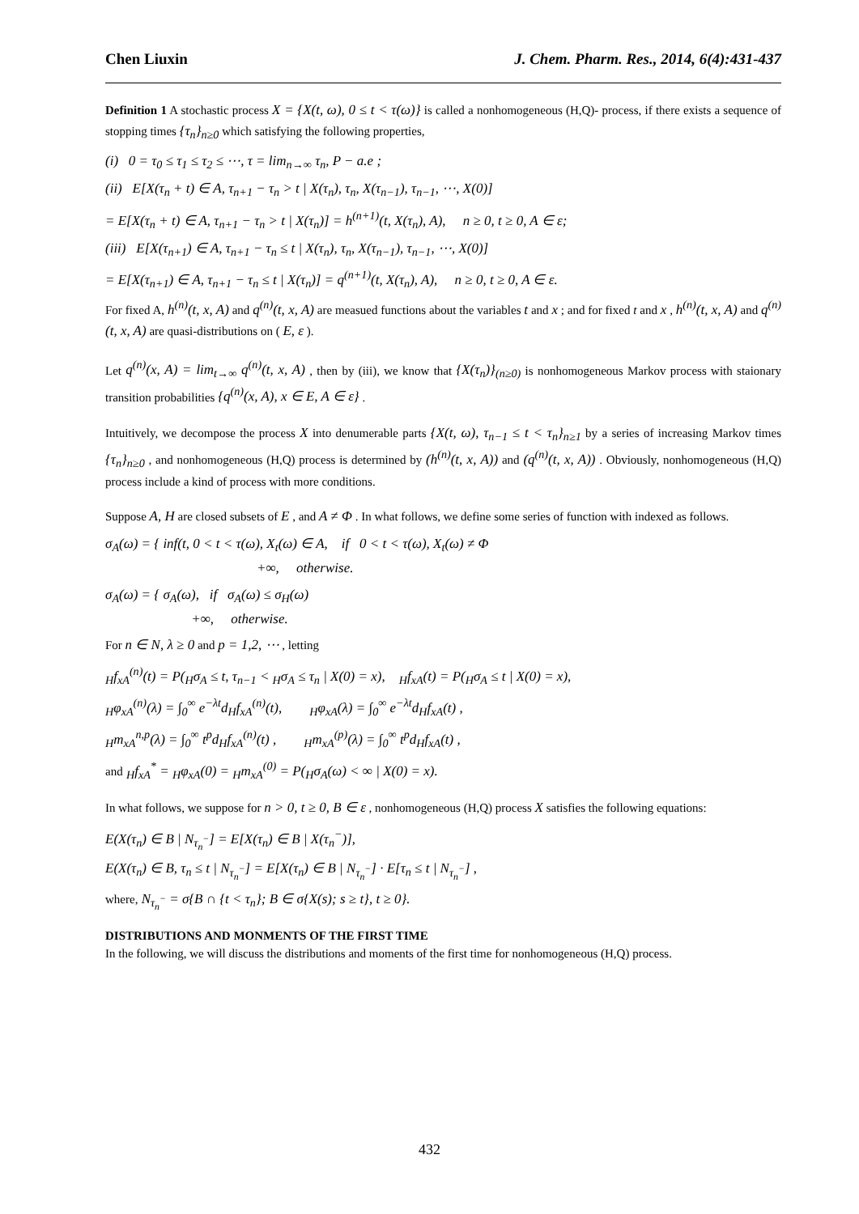Chen Liuxin J. Chem. Pharm. Res., 2014, 6(4):431-437
Definition 1 A stochastic process X = {X(t, ω), 0 ≤ t < τ(ω)} is called a nonhomogeneous (H,Q)- process, if there exists a sequence of stopping times {τ<sub>n</sub>}<sub>n≥0</sub> which satisfying the following properties,
(i) 0 = τ<sub>0</sub> ≤ τ<sub>1</sub> ≤ τ<sub>2</sub> ≤ ⋯, τ = lim<sub>n→∞</sub> τ<sub>n</sub>, P − a.e ;
(ii) E[X(τ<sub>n</sub> + t) ∈ A, τ<sub>n+1</sub> − τ<sub>n</sub> > t | X(τ<sub>n</sub>), τ<sub>n</sub>, X(τ<sub>n−1</sub>), τ<sub>n−1</sub>, ⋯, X(0)]
= E[X(τ<sub>n</sub> + t) ∈ A, τ<sub>n+1</sub> − τ<sub>n</sub> > t | X(τ<sub>n</sub>)] = h<sup>(n+1)</sup>(t, X(τ<sub>n</sub>), A), n ≥ 0, t ≥ 0, A ∈ ε;
(iii) E[X(τ<sub>n+1</sub>) ∈ A, τ<sub>n+1</sub> − τ<sub>n</sub> ≤ t | X(τ<sub>n</sub>), τ<sub>n</sub>, X(τ<sub>n−1</sub>), τ<sub>n−1</sub>, ⋯, X(0)]
= E[X(τ<sub>n+1</sub>) ∈ A, τ<sub>n+1</sub> − τ<sub>n</sub> ≤ t | X(τ<sub>n</sub>)] = q<sup>(n+1)</sup>(t, X(τ<sub>n</sub>), A), n ≥ 0, t ≥ 0, A ∈ ε.
For fixed A, h<sup>(n)</sup>(t, x, A) and q<sup>(n)</sup>(t, x, A) are measued functions about the variables t and x ; and for fixed t and x , h<sup>(n)</sup>(t, x, A) and q<sup>(n)</sup>(t, x, A) are quasi-distributions on ( E, ε ).
Let q<sup>(n)</sup>(x, A) = lim<sub>t→∞</sub> q<sup>(n)</sup>(t, x, A) , then by (iii), we know that {X(τ<sub>n</sub>)}<sub>(n≥0)</sub> is nonhomogeneous Markov process with staionary transition probabilities {q<sup>(n)</sup>(x, A), x ∈ E, A ∈ ε} .
Intuitively, we decompose the process X into denumerable parts {X(t, ω), τ<sub>n−1</sub> ≤ t < τ<sub>n</sub>}<sub>n≥1</sub> by a series of increasing Markov times {τ<sub>n</sub>}<sub>n≥0</sub> , and nonhomogeneous (H,Q) process is determined by (h<sup>(n)</sup>(t, x, A)) and (q<sup>(n)</sup>(t, x, A)) . Obviously, nonhomogeneous (H,Q) process include a kind of process with more conditions.
Suppose A, H are closed subsets of E , and A ≠ Φ . In what follows, we define some series of function with indexed as follows.
σ<sub>A</sub>(ω) = { inf(t, 0 < t < τ(ω), X<sub>t</sub>(ω) ∈ A, if 0 < t < τ(ω), X<sub>t</sub>(ω) ≠ Φ
+∞, otherwise.
σ<sub>A</sub>(ω) = { σ<sub>A</sub>(ω), if σ<sub>A</sub>(ω) ≤ σ<sub>H</sub>(ω)
+∞, otherwise.
For n ∈ N, λ ≥ 0 and p = 1,2, ⋯ , letting
<sub>H</sub>f<sub>xA</sub><sup>(n)</sup>(t) = P(<sub>H</sub>σ<sub>A</sub> ≤ t, τ<sub>n−1</sub> < <sub>H</sub>σ<sub>A</sub> ≤ τ<sub>n</sub> | X(0) = x), <sub>H</sub>f<sub>xA</sub>(t) = P(<sub>H</sub>σ<sub>A</sub> ≤ t | X(0) = x),
<sub>H</sub>φ<sub>xA</sub><sup>(n)</sup>(λ) = ∫<sub>0</sub><sup>∞</sup> e<sup>−λt</sup>d<sub>H</sub>f<sub>xA</sub><sup>(n)</sup>(t), <sub>H</sub>φ<sub>xA</sub>(λ) = ∫<sub>0</sub><sup>∞</sup> e<sup>−λt</sup>d<sub>H</sub>f<sub>xA</sub>(t) ,
<sub>H</sub>m<sub>xA</sub><sup>n,p</sup>(λ) = ∫<sub>0</sub><sup>∞</sup> t<sup>p</sup>d<sub>H</sub>f<sub>xA</sub><sup>(n)</sup>(t) , <sub>H</sub>m<sub>xA</sub><sup>(p)</sup>(λ) = ∫<sub>0</sub><sup>∞</sup> t<sup>p</sup>d<sub>H</sub>f<sub>xA</sub>(t) ,
and <sub>H</sub>f<sub>xA</sub><sup>*</sup> = <sub>H</sub>φ<sub>xA</sub>(0) = <sub>H</sub>m<sub>xA</sub><sup>(0)</sup> = P(<sub>H</sub>σ<sub>A</sub>(ω) < ∞ | X(0) = x).
In what follows, we suppose for n > 0, t ≥ 0, B ∈ ε , nonhomogeneous (H,Q) process X satisfies the following equations:
E(X(τ<sub>n</sub>) ∈ B | N<sub>τ<sub>n</sub><sup>−</sup></sub>] = E[X(τ<sub>n</sub>) ∈ B | X(τ<sub>n</sub><sup>−</sup>)],
E(X(τ<sub>n</sub>) ∈ B, τ<sub>n</sub> ≤ t | N<sub>τ<sub>n</sub><sup>−</sup></sub>] = E[X(τ<sub>n</sub>) ∈ B | N<sub>τ<sub>n</sub><sup>−</sup></sub>] · E[τ<sub>n</sub> ≤ t | N<sub>τ<sub>n</sub><sup>−</sup></sub>] ,
where, N<sub>τ<sub>n</sub><sup>−</sup></sub> = σ{B ∩ {t < τ<sub>n</sub>}; B ∈ σ{X(s); s ≥ t}, t ≥ 0}.
DISTRIBUTIONS AND MONMENTS OF THE FIRST TIME
In the following, we will discuss the distributions and moments of the first time for nonhomogeneous (H,Q) process.
432